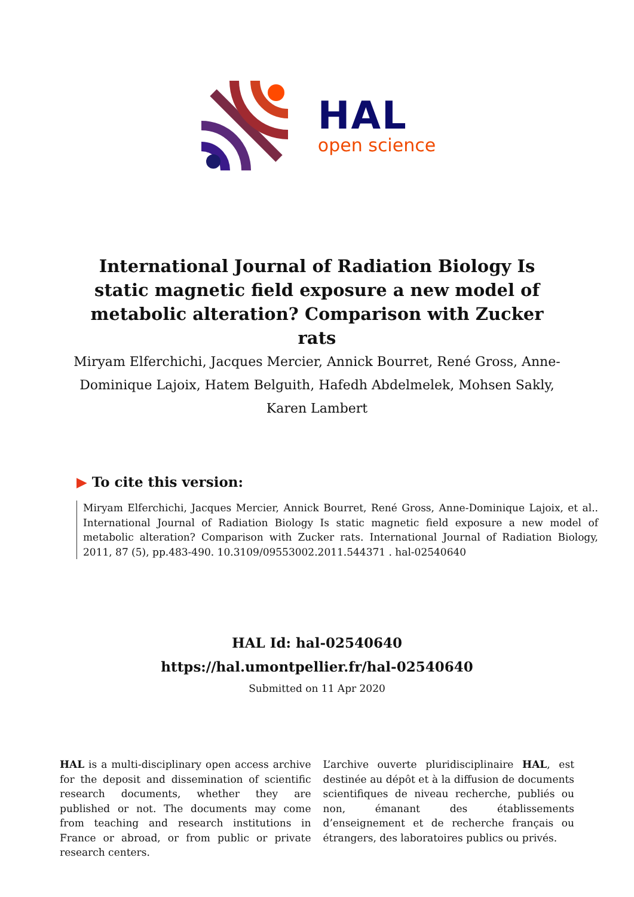HAL
open science
International Journal of Radiation Biology Is static magnetic field exposure a new model of metabolic alteration? Comparison with Zucker rats
Miryam Elferchichi, Jacques Mercier, Annick Bourret, René Gross, Anne-Dominique Lajoix, Hatem Belguith, Hafedh Abdelmelek, Mohsen Sakly, Karen Lambert
▶ To cite this version:
Miryam Elferchichi, Jacques Mercier, Annick Bourret, René Gross, Anne-Dominique Lajoix, et al.. International Journal of Radiation Biology Is static magnetic field exposure a new model of metabolic alteration? Comparison with Zucker rats. International Journal of Radiation Biology, 2011, 87 (5), pp.483-490. 10.3109/09553002.2011.544371 . hal-02540640
HAL Id: hal-02540640
https://hal.umontpellier.fr/hal-02540640
Submitted on 11 Apr 2020
HAL is a multi-disciplinary open access archive for the deposit and dissemination of scientific research documents, whether they are published or not. The documents may come from teaching and research institutions in France or abroad, or from public or private research centers.
L’archive ouverte pluridisciplinaire HAL, est destinée au dépôt et à la diffusion de documents scientifiques de niveau recherche, publiés ou non, émanant des établissements d’enseignement et de recherche français ou étrangers, des laboratoires publics ou privés.